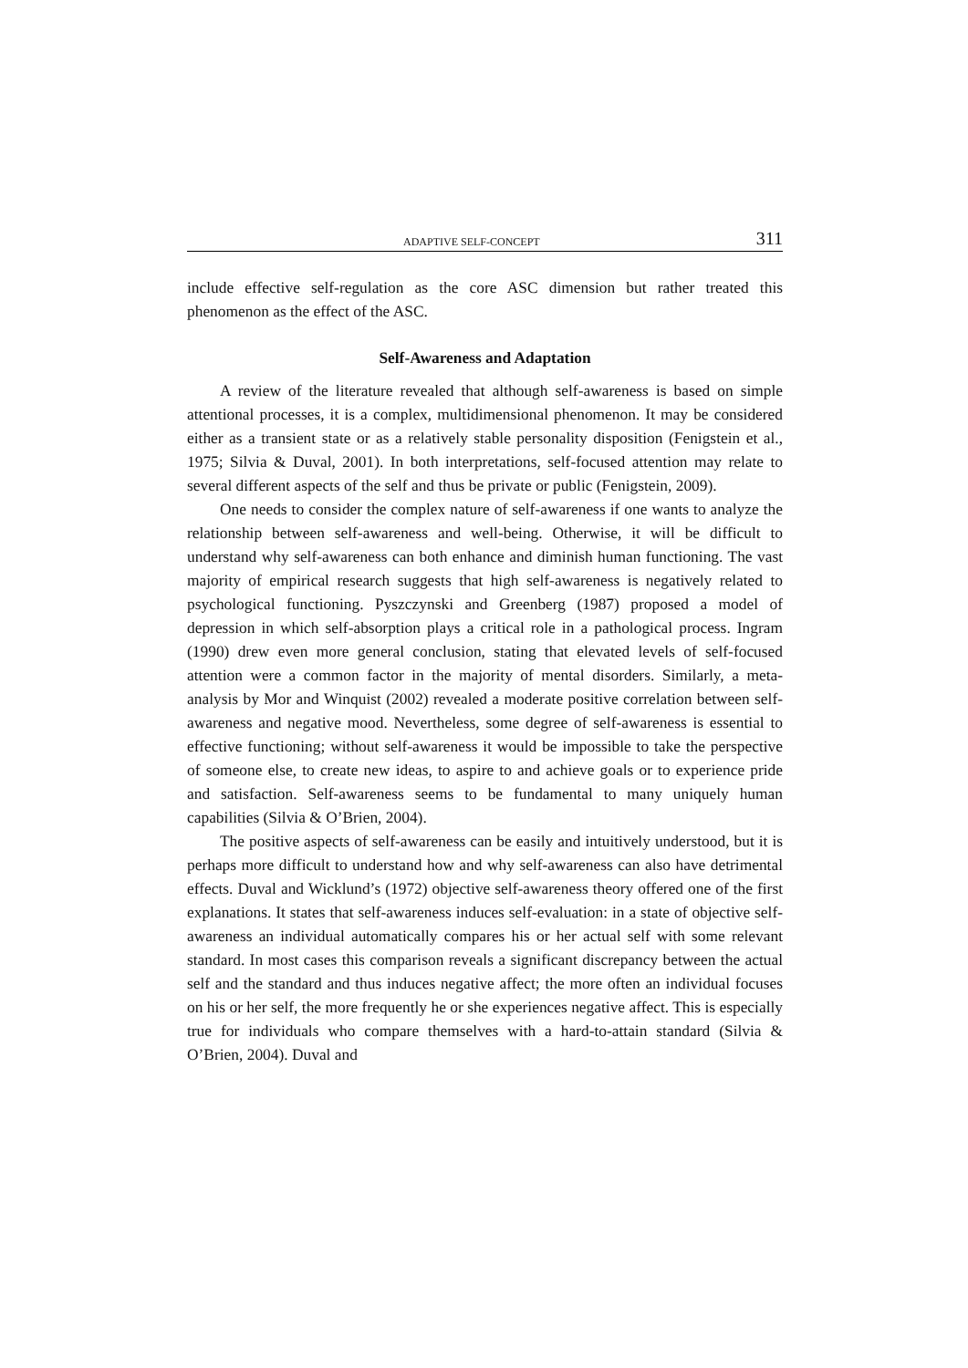ADAPTIVE SELF-CONCEPT 311
include effective self-regulation as the core ASC dimension but rather treated this phenomenon as the effect of the ASC.
Self-Awareness and Adaptation
A review of the literature revealed that although self-awareness is based on simple attentional processes, it is a complex, multidimensional phenomenon. It may be considered either as a transient state or as a relatively stable personality disposition (Fenigstein et al., 1975; Silvia & Duval, 2001). In both interpretations, self-focused attention may relate to several different aspects of the self and thus be private or public (Fenigstein, 2009).
One needs to consider the complex nature of self-awareness if one wants to analyze the relationship between self-awareness and well-being. Otherwise, it will be difficult to understand why self-awareness can both enhance and diminish human functioning. The vast majority of empirical research suggests that high self-awareness is negatively related to psychological functioning. Pyszczynski and Greenberg (1987) proposed a model of depression in which self-absorption plays a critical role in a pathological process. Ingram (1990) drew even more general conclusion, stating that elevated levels of self-focused attention were a common factor in the majority of mental disorders. Similarly, a meta-analysis by Mor and Winquist (2002) revealed a moderate positive correlation between self-awareness and negative mood. Nevertheless, some degree of self-awareness is essential to effective functioning; without self-awareness it would be impossible to take the perspective of someone else, to create new ideas, to aspire to and achieve goals or to experience pride and satisfaction. Self-awareness seems to be fundamental to many uniquely human capabilities (Silvia & O’Brien, 2004).
The positive aspects of self-awareness can be easily and intuitively understood, but it is perhaps more difficult to understand how and why self-awareness can also have detrimental effects. Duval and Wicklund’s (1972) objective self-awareness theory offered one of the first explanations. It states that self-awareness induces self-evaluation: in a state of objective self-awareness an individual automatically compares his or her actual self with some relevant standard. In most cases this comparison reveals a significant discrepancy between the actual self and the standard and thus induces negative affect; the more often an individual focuses on his or her self, the more frequently he or she experiences negative affect. This is especially true for individuals who compare themselves with a hard-to-attain standard (Silvia & O’Brien, 2004). Duval and